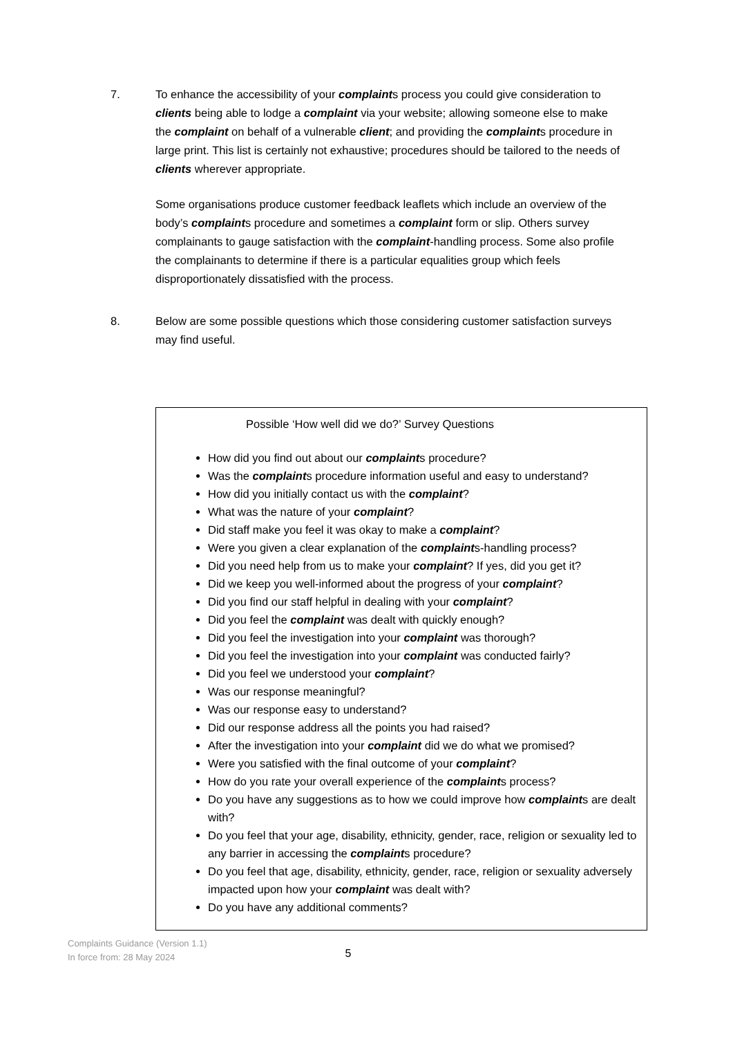7. To enhance the accessibility of your complaints process you could give consideration to clients being able to lodge a complaint via your website; allowing someone else to make the complaint on behalf of a vulnerable client; and providing the complaints procedure in large print. This list is certainly not exhaustive; procedures should be tailored to the needs of clients wherever appropriate.
Some organisations produce customer feedback leaflets which include an overview of the body’s complaints procedure and sometimes a complaint form or slip. Others survey complainants to gauge satisfaction with the complaint-handling process. Some also profile the complainants to determine if there is a particular equalities group which feels disproportionately dissatisfied with the process.
8. Below are some possible questions which those considering customer satisfaction surveys may find useful.
Possible ‘How well did we do?’ Survey Questions
How did you find out about our complaints procedure?
Was the complaints procedure information useful and easy to understand?
How did you initially contact us with the complaint?
What was the nature of your complaint?
Did staff make you feel it was okay to make a complaint?
Were you given a clear explanation of the complaints-handling process?
Did you need help from us to make your complaint? If yes, did you get it?
Did we keep you well-informed about the progress of your complaint?
Did you find our staff helpful in dealing with your complaint?
Did you feel the complaint was dealt with quickly enough?
Did you feel the investigation into your complaint was thorough?
Did you feel the investigation into your complaint was conducted fairly?
Did you feel we understood your complaint?
Was our response meaningful?
Was our response easy to understand?
Did our response address all the points you had raised?
After the investigation into your complaint did we do what we promised?
Were you satisfied with the final outcome of your complaint?
How do you rate your overall experience of the complaints process?
Do you have any suggestions as to how we could improve how complaints are dealt with?
Do you feel that your age, disability, ethnicity, gender, race, religion or sexuality led to any barrier in accessing the complaints procedure?
Do you feel that age, disability, ethnicity, gender, race, religion or sexuality adversely impacted upon how your complaint was dealt with?
Do you have any additional comments?
Complaints Guidance (Version 1.1)
In force from: 28 May 2024
5